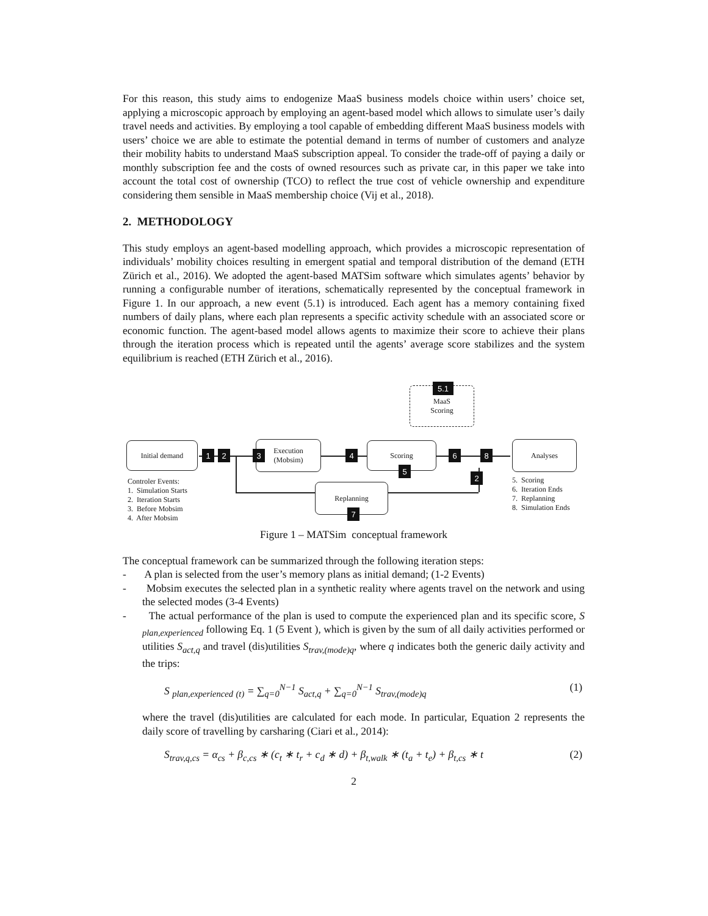For this reason, this study aims to endogenize MaaS business models choice within users’ choice set, applying a microscopic approach by employing an agent-based model which allows to simulate user’s daily travel needs and activities. By employing a tool capable of embedding different MaaS business models with users’ choice we are able to estimate the potential demand in terms of number of customers and analyze their mobility habits to understand MaaS subscription appeal. To consider the trade-off of paying a daily or monthly subscription fee and the costs of owned resources such as private car, in this paper we take into account the total cost of ownership (TCO) to reflect the true cost of vehicle ownership and expenditure considering them sensible in MaaS membership choice (Vij et al., 2018).
2. METHODOLOGY
This study employs an agent-based modelling approach, which provides a microscopic representation of individuals’ mobility choices resulting in emergent spatial and temporal distribution of the demand (ETH Zürich et al., 2016). We adopted the agent-based MATSim software which simulates agents’ behavior by running a configurable number of iterations, schematically represented by the conceptual framework in Figure 1. In our approach, a new event (5.1) is introduced. Each agent has a memory containing fixed numbers of daily plans, where each plan represents a specific activity schedule with an associated score or economic function. The agent-based model allows agents to maximize their score to achieve their plans through the iteration process which is repeated until the agents’ average score stabilizes and the system equilibrium is reached (ETH Zürich et al., 2016).
MaaS
Scoring
5.1
Initial demand
Execution
(Mobsim)
Scoring Analyses
Replanning
1 2 3 4
5
6 8
2
7
Controler Events:
1. Simulation Starts
2. Iteration Starts
3. Before Mobsim
4. After Mobsim
5. Scoring
6. Iteration Ends
7. Replanning
8. Simulation Ends
Figure 1 – MATSim conceptual framework
The conceptual framework can be summarized through the following iteration steps:
- A plan is selected from the user’s memory plans as initial demand; (1-2 Events)
- Mobsim executes the selected plan in a synthetic reality where agents travel on the network and using the selected modes (3-4 Events)
- The actual performance of the plan is used to compute the experienced plan and its specific score, S <sub>plan,experienced</sub> following Eq. 1 (5 Event ), which is given by the sum of all daily activities performed or utilities S<sub>act,q</sub> and travel (dis)utilities S<sub>trav,(mode)q</sub>, where q indicates both the generic daily activity and the trips:
S <sub>plan,experienced</sub> <sub>(t)</sub> = ∑<sub>q=0</sub><sup>N−1</sup> S<sub>act,q</sub> + ∑<sub>q=0</sub><sup>N−1</sup> S<sub>trav,(mode)q</sub> (1)
where the travel (dis)utilities are calculated for each mode. In particular, Equation 2 represents the daily score of travelling by carsharing (Ciari et al., 2014):
S<sub>trav,q,cs</sub> = α<sub>cs</sub> + β<sub>c,cs</sub> ∗ (c<sub>t</sub> ∗ t<sub>r</sub> + c<sub>d</sub> ∗ d) + β<sub>t,walk</sub> ∗ (t<sub>a</sub> + t<sub>e</sub>) + β<sub>t,cs</sub> ∗ t (2)
2